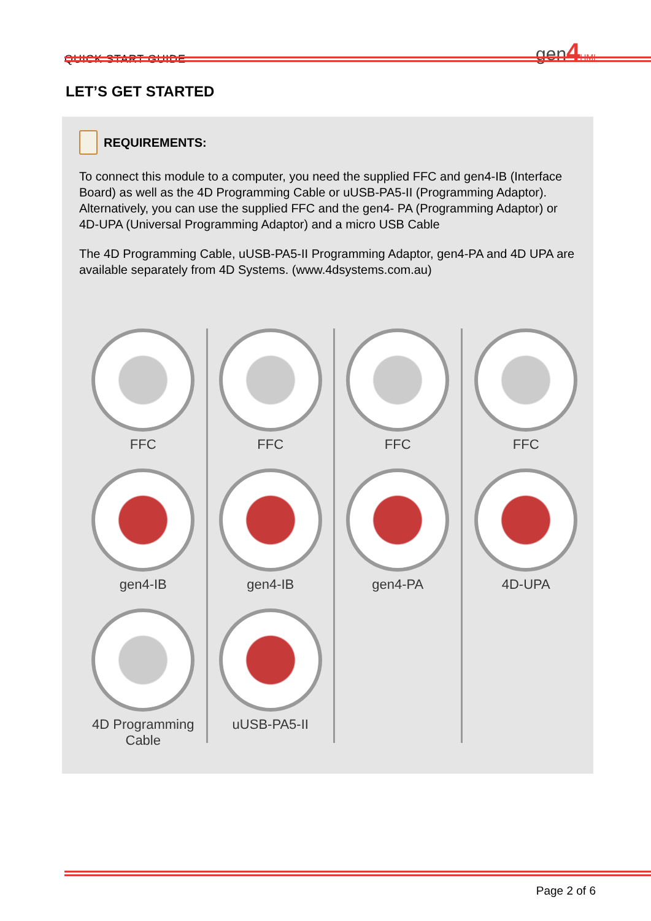QUICK START GUIDE
gen4 HMI
LET’S GET STARTED
REQUIREMENTS:
To connect this module to a computer, you need the supplied FFC and gen4-IB (Interface Board) as well as the 4D Programming Cable or uUSB-PA5-II (Programming Adaptor). Alternatively, you can use the supplied FFC and the gen4- PA (Programming Adaptor) or 4D-UPA (Universal Programming Adaptor) and a micro USB Cable
The 4D Programming Cable, uUSB-PA5-II Programming Adaptor, gen4-PA and 4D UPA are available separately from 4D Systems. (www.4dsystems.com.au)
FFC
gen4-IB
4D Programming
Cable
FFC
gen4-IB
uUSB-PA5-II
FFC
gen4-PA
FFC
4D-UPA
Page 2 of 6